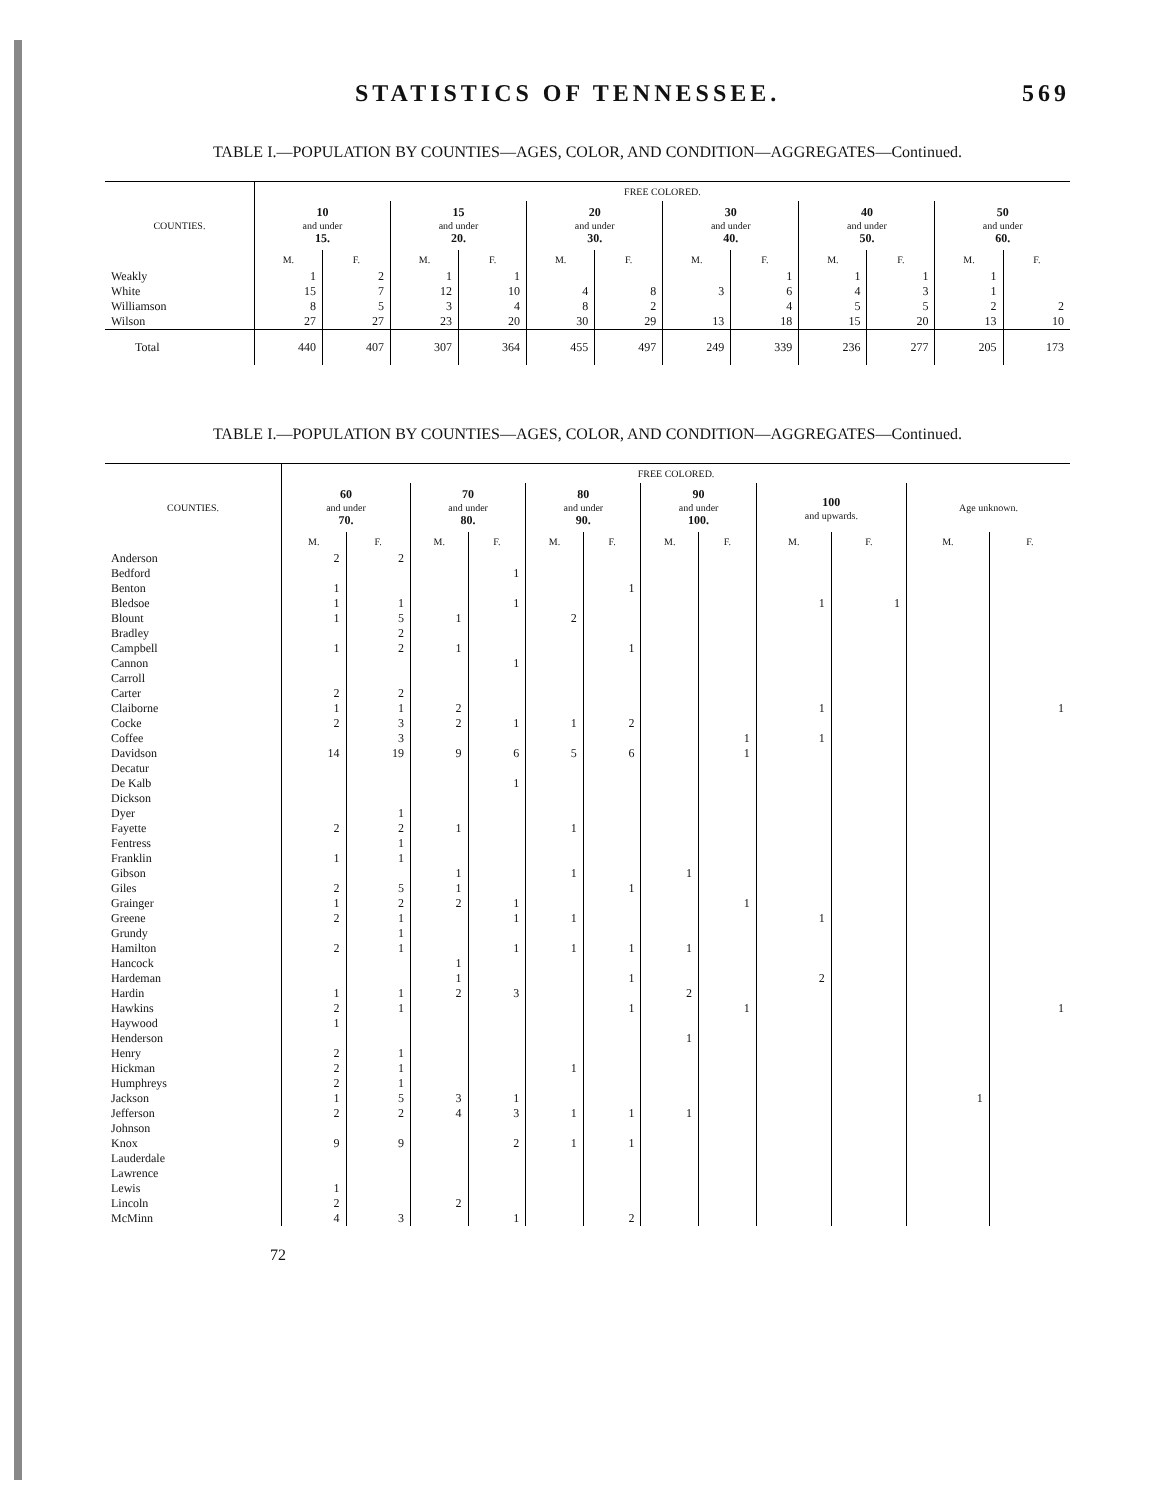STATISTICS OF TENNESSEE. 569
TABLE I.—POPULATION BY COUNTIES—AGES, COLOR, AND CONDITION—AGGREGATES—Continued.
| COUNTIES. | FREE COLORED. | | | | | | | | | | | |
| --- | --- | --- | --- | --- | --- | --- | --- | --- | --- | --- | --- | --- |
| | 10 and under 15. | | 15 and under 20. | | 20 and under 30. | | 30 and under 40. | | 40 and under 50. | | 50 and under 60. | |
| | M. | F. | M. | F. | M. | F. | M. | F. | M. | F. | M. | F. |
| Weakly | 1 | 2 | 1 | 1 | | | | 1 | 1 | 1 | 1 | |
| White | 15 | 7 | 12 | 10 | 4 | 8 | 3 | 6 | 4 | 3 | 1 | |
| Williamson | 8 | 5 | 3 | 4 | 8 | 2 | | 4 | 5 | 5 | 2 | 2 |
| Wilson | 27 | 27 | 23 | 20 | 30 | 29 | 13 | 18 | 15 | 20 | 13 | 10 |
| Total | 440 | 407 | 307 | 364 | 455 | 497 | 249 | 339 | 236 | 277 | 205 | 173 |
TABLE I.—POPULATION BY COUNTIES—AGES, COLOR, AND CONDITION—AGGREGATES—Continued.
| COUNTIES. | FREE COLORED. | | | | | | | | | | | |
| --- | --- | --- | --- | --- | --- | --- | --- | --- | --- | --- | --- | --- |
| | 60 and under 70. | | 70 and under 80. | | 80 and under 90. | | 90 and under 100. | | 100 and upwards. | | Age unknown. | |
| | M. | F. | M. | F. | M. | F. | M. | F. | M. | F. | M. | F. |
| Anderson | 2 | 2 | | | | | | | | | | |
| Bedford | | | | 1 | | | | | | | | |
| Benton | 1 | | | | | 1 | | | | | | |
| Bledsoe | 1 | 1 | | 1 | | | | | 1 | 1 | | |
| Blount | 1 | 5 | 1 | | 2 | | | | | | | |
| Bradley | | 2 | | | | | | | | | | |
| Campbell | 1 | 2 | 1 | | | 1 | | | | | | |
| Cannon | | | | 1 | | | | | | | | |
| Carroll | | | | | | | | | | | | |
| Carter | 2 | 2 | | | | | | | | | | |
| Claiborne | 1 | 1 | 2 | | | | | | 1 | | | 1 |
| Cocke | 2 | 3 | 2 | 1 | 1 | 2 | | | | | | |
| Coffee | | 3 | | | | | | 1 | 1 | | | |
| Davidson | 14 | 19 | 9 | 6 | 5 | 6 | | 1 | | | | |
| Decatur | | | | | | | | | | | | |
| De Kalb | | | | 1 | | | | | | | | |
| Dickson | | | | | | | | | | | | |
| Dyer | | 1 | | | | | | | | | | |
| Fayette | 2 | 2 | 1 | | 1 | | | | | | | |
| Fentress | | 1 | | | | | | | | | | |
| Franklin | 1 | 1 | | | | | | | | | | |
| Gibson | | | 1 | | 1 | | 1 | | | | | |
| Giles | 2 | 5 | 1 | | | 1 | | | | | | |
| Grainger | 1 | 2 | 2 | 1 | | | | 1 | | | | |
| Greene | 2 | 1 | | 1 | 1 | | | | 1 | | | |
| Grundy | | 1 | | | | | | | | | | |
| Hamilton | 2 | 1 | | 1 | 1 | 1 | 1 | | | | | |
| Hancock | | | 1 | | | | | | | | | |
| Hardeman | | | 1 | | | 1 | | | 2 | | | |
| Hardin | 1 | 1 | 2 | 3 | | | 2 | | | | | |
| Hawkins | 2 | 1 | | | | 1 | | 1 | | | | 1 |
| Haywood | 1 | | | | | | | | | | | |
| Henderson | | | | | | | 1 | | | | | |
| Henry | 2 | 1 | | | | | | | | | | |
| Hickman | 2 | 1 | | | 1 | | | | | | | |
| Humphreys | 2 | 1 | | | | | | | | | | |
| Jackson | 1 | 5 | 3 | 1 | | | | | | | 1 | |
| Jefferson | 2 | 2 | 4 | 3 | 1 | 1 | 1 | | | | | |
| Johnson | | | | | | | | | | | | |
| Knox | 9 | 9 | | 2 | 1 | 1 | | | | | | |
| Lauderdale | | | | | | | | | | | | |
| Lawrence | | | | | | | | | | | | |
| Lewis | 1 | | | | | | | | | | | |
| Lincoln | 2 | | 2 | | | | | | | | | |
| McMinn | 4 | 3 | | 1 | | 2 | | | | | | |
72